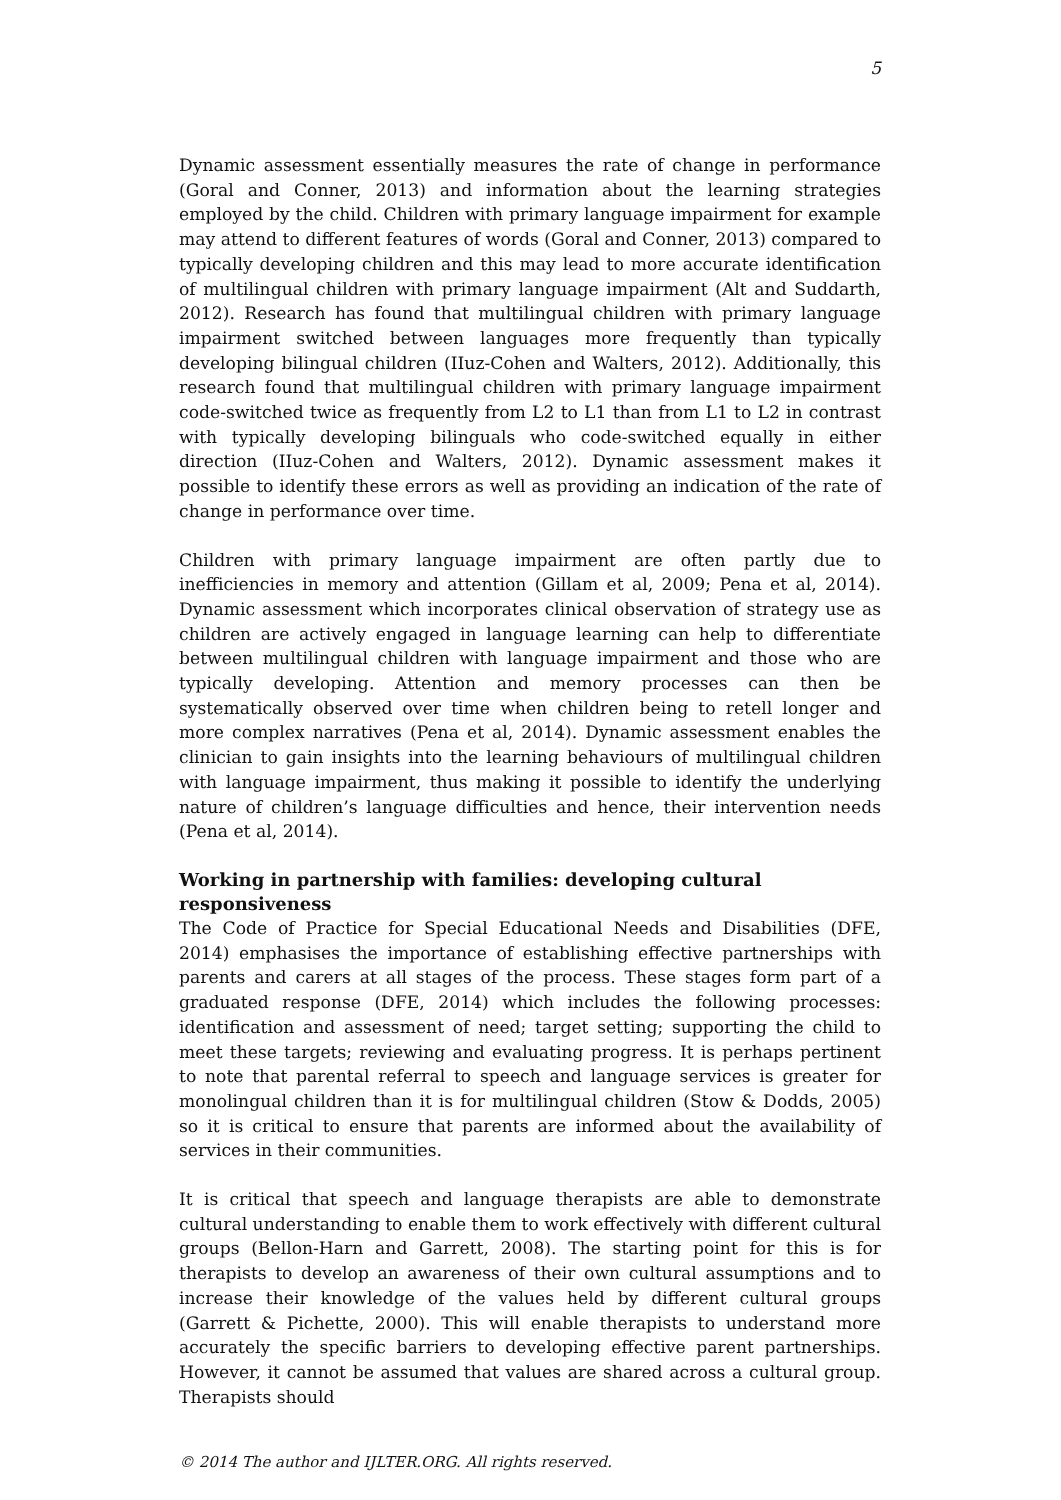5
Dynamic assessment essentially measures the rate of change in performance (Goral and Conner, 2013) and information about the learning strategies employed by the child. Children with primary language impairment for example may attend to different features of words (Goral and Conner, 2013) compared to typically developing children and this may lead to more accurate identification of multilingual children with primary language impairment (Alt and Suddarth, 2012). Research has found that multilingual children with primary language impairment switched between languages more frequently than typically developing bilingual children (IIuz-Cohen and Walters, 2012). Additionally, this research found that multilingual children with primary language impairment code-switched twice as frequently from L2 to L1 than from L1 to L2 in contrast with typically developing bilinguals who code-switched equally in either direction (IIuz-Cohen and Walters, 2012). Dynamic assessment makes it possible to identify these errors as well as providing an indication of the rate of change in performance over time.
Children with primary language impairment are often partly due to inefficiencies in memory and attention (Gillam et al, 2009; Pena et al, 2014). Dynamic assessment which incorporates clinical observation of strategy use as children are actively engaged in language learning can help to differentiate between multilingual children with language impairment and those who are typically developing. Attention and memory processes can then be systematically observed over time when children being to retell longer and more complex narratives (Pena et al, 2014). Dynamic assessment enables the clinician to gain insights into the learning behaviours of multilingual children with language impairment, thus making it possible to identify the underlying nature of children’s language difficulties and hence, their intervention needs (Pena et al, 2014).
Working in partnership with families: developing cultural
responsiveness
The Code of Practice for Special Educational Needs and Disabilities (DFE, 2014) emphasises the importance of establishing effective partnerships with parents and carers at all stages of the process. These stages form part of a graduated response (DFE, 2014) which includes the following processes: identification and assessment of need; target setting; supporting the child to meet these targets; reviewing and evaluating progress. It is perhaps pertinent to note that parental referral to speech and language services is greater for monolingual children than it is for multilingual children (Stow & Dodds, 2005) so it is critical to ensure that parents are informed about the availability of services in their communities.
It is critical that speech and language therapists are able to demonstrate cultural understanding to enable them to work effectively with different cultural groups (Bellon-Harn and Garrett, 2008). The starting point for this is for therapists to develop an awareness of their own cultural assumptions and to increase their knowledge of the values held by different cultural groups (Garrett & Pichette, 2000). This will enable therapists to understand more accurately the specific barriers to developing effective parent partnerships. However, it cannot be assumed that values are shared across a cultural group. Therapists should
© 2014 The author and IJLTER.ORG. All rights reserved.